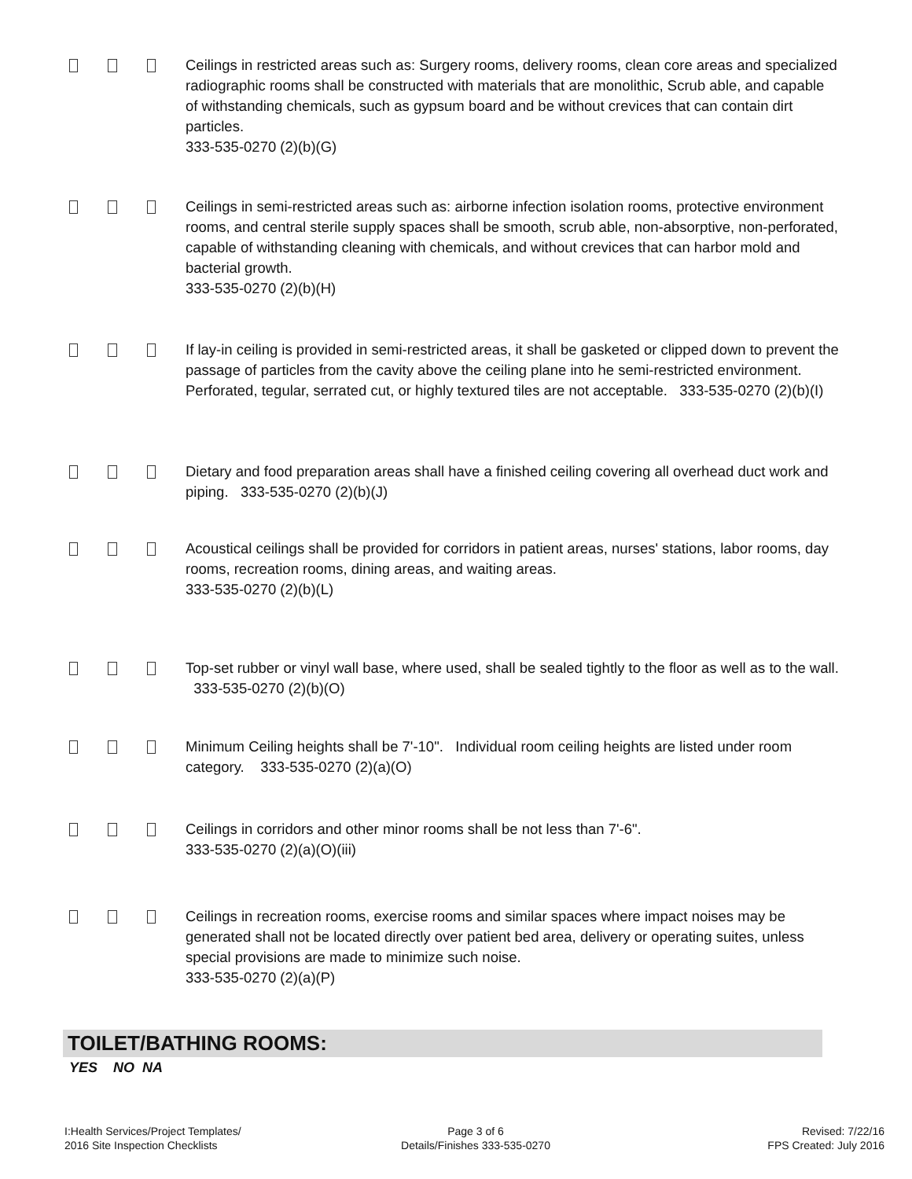Ceilings in restricted areas such as: Surgery rooms, delivery rooms, clean core areas and specialized radiographic rooms shall be constructed with materials that are monolithic, Scrub able, and capable of withstanding chemicals, such as gypsum board and be without crevices that can contain dirt particles.
333-535-0270 (2)(b)(G)
Ceilings in semi-restricted areas such as: airborne infection isolation rooms, protective environment rooms, and central sterile supply spaces shall be smooth, scrub able, non-absorptive, non-perforated, capable of withstanding cleaning with chemicals, and without crevices that can harbor mold and bacterial growth.
333-535-0270 (2)(b)(H)
If lay-in ceiling is provided in semi-restricted areas, it shall be gasketed or clipped down to prevent the passage of particles from the cavity above the ceiling plane into he semi-restricted environment. Perforated, tegular, serrated cut, or highly textured tiles are not acceptable. 333-535-0270 (2)(b)(I)
Dietary and food preparation areas shall have a finished ceiling covering all overhead duct work and piping. 333-535-0270 (2)(b)(J)
Acoustical ceilings shall be provided for corridors in patient areas, nurses' stations, labor rooms, day rooms, recreation rooms, dining areas, and waiting areas.
333-535-0270 (2)(b)(L)
Top-set rubber or vinyl wall base, where used, shall be sealed tightly to the floor as well as to the wall. 333-535-0270 (2)(b)(O)
Minimum Ceiling heights shall be 7'-10". Individual room ceiling heights are listed under room category. 333-535-0270 (2)(a)(O)
Ceilings in corridors and other minor rooms shall be not less than 7'-6".
333-535-0270 (2)(a)(O)(iii)
Ceilings in recreation rooms, exercise rooms and similar spaces where impact noises may be generated shall not be located directly over patient bed area, delivery or operating suites, unless special provisions are made to minimize such noise.
333-535-0270 (2)(a)(P)
TOILET/BATHING ROOMS:
YES NO NA
I:Health Services/Project Templates/
2016 Site Inspection Checklists
Page 3 of 6
Details/Finishes 333-535-0270
Revised: 7/22/16
FPS Created: July 2016